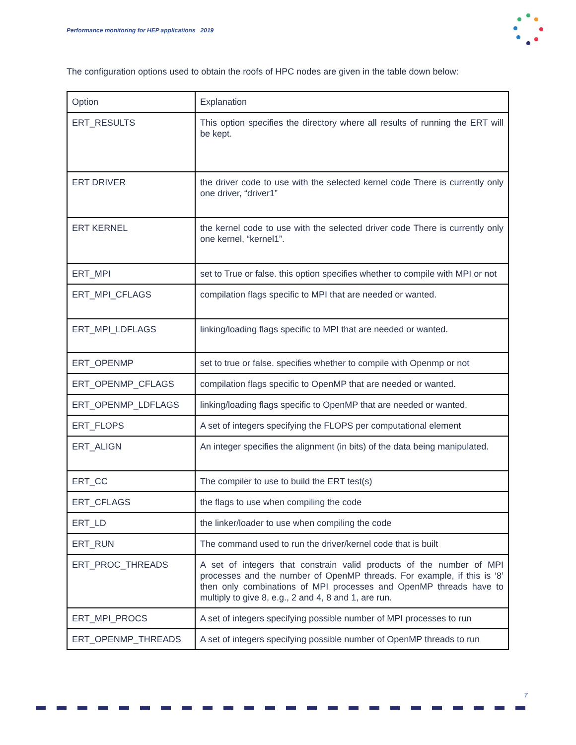Performance monitoring for HEP applications 2019
The configuration options used to obtain the roofs of HPC nodes are given in the table down below:
| Option | Explanation |
| ERT_RESULTS | This option specifies the directory where all results of running the ERT will be kept. |
| ERT DRIVER | the driver code to use with the selected kernel code There is currently only one driver, “driver1” |
| ERT KERNEL | the kernel code to use with the selected driver code There is currently only one kernel, “kernel1”. |
| ERT_MPI | set to True or false. this option specifies whether to compile with MPI or not |
| ERT_MPI_CFLAGS | compilation flags specific to MPI that are needed or wanted. |
| ERT_MPI_LDFLAGS | linking/loading flags specific to MPI that are needed or wanted. |
| ERT_OPENMP | set to true or false. specifies whether to compile with Openmp or not |
| ERT_OPENMP_CFLAGS | compilation flags specific to OpenMP that are needed or wanted. |
| ERT_OPENMP_LDFLAGS | linking/loading flags specific to OpenMP that are needed or wanted. |
| ERT_FLOPS | A set of integers specifying the FLOPS per computational element |
| ERT_ALIGN | An integer specifies the alignment (in bits) of the data being manipulated. |
| ERT_CC | The compiler to use to build the ERT test(s) |
| ERT_CFLAGS | the flags to use when compiling the code |
| ERT_LD | the linker/loader to use when compiling the code |
| ERT_RUN | The command used to run the driver/kernel code that is built |
| ERT_PROC_THREADS | A set of integers that constrain valid products of the number of MPI processes and the number of OpenMP threads. For example, if this is ‘8’ then only combinations of MPI processes and OpenMP threads have to multiply to give 8, e.g., 2 and 4, 8 and 1, are run. |
| ERT_MPI_PROCS | A set of integers specifying possible number of MPI processes to run |
| ERT_OPENMP_THREADS | A set of integers specifying possible number of OpenMP threads to run |
7